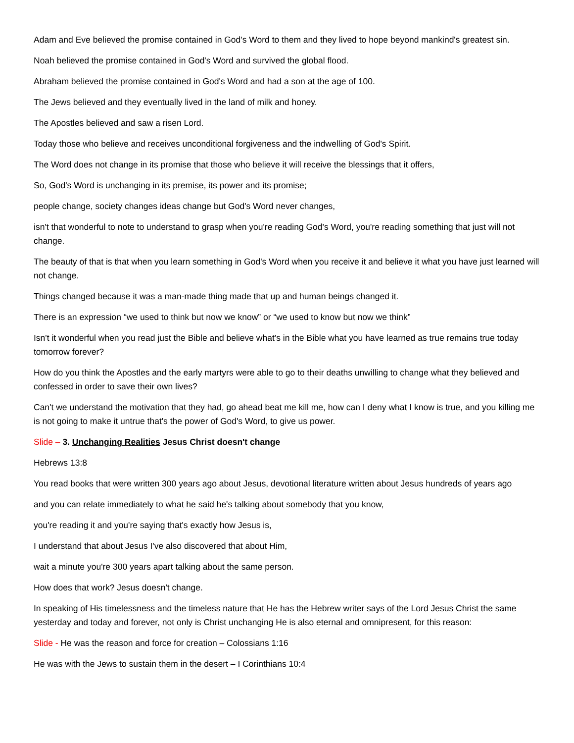Adam and Eve believed the promise contained in God's Word to them and they lived to hope beyond mankind's greatest sin.
Noah believed the promise contained in God's Word and survived the global flood.
Abraham believed the promise contained in God's Word and had a son at the age of 100.
The Jews believed and they eventually lived in the land of milk and honey.
The Apostles believed and saw a risen Lord.
Today those who believe and receives unconditional forgiveness and the indwelling of God's Spirit.
The Word does not change in its promise that those who believe it will receive the blessings that it offers,
So, God's Word is unchanging in its premise, its power and its promise;
people change, society changes ideas change but God's Word never changes,
isn't that wonderful to note to understand to grasp when you're reading God's Word, you're reading something that just will not change.
The beauty of that is that when you learn something in God's Word when you receive it and believe it what you have just learned will not change.
Things changed because it was a man-made thing made that up and human beings changed it.
There is an expression “we used to think but now we know” or “we used to know but now we think”
Isn't it wonderful when you read just the Bible and believe what's in the Bible what you have learned as true remains true today tomorrow forever?
How do you think the Apostles and the early martyrs were able to go to their deaths unwilling to change what they believed and confessed in order to save their own lives?
Can't we understand the motivation that they had, go ahead beat me kill me, how can I deny what I know is true, and you killing me is not going to make it untrue that's the power of God's Word, to give us power.
Slide – 3. Unchanging Realities Jesus Christ doesn't change
Hebrews 13:8
You read books that were written 300 years ago about Jesus, devotional literature written about Jesus hundreds of years ago
and you can relate immediately to what he said he's talking about somebody that you know,
you're reading it and you're saying that's exactly how Jesus is,
I understand that about Jesus I've also discovered that about Him,
wait a minute you're 300 years apart talking about the same person.
How does that work? Jesus doesn't change.
In speaking of His timelessness and the timeless nature that He has the Hebrew writer says of the Lord Jesus Christ the same yesterday and today and forever, not only is Christ unchanging He is also eternal and omnipresent, for this reason:
Slide - He was the reason and force for creation – Colossians 1:16
He was with the Jews to sustain them in the desert – I Corinthians 10:4